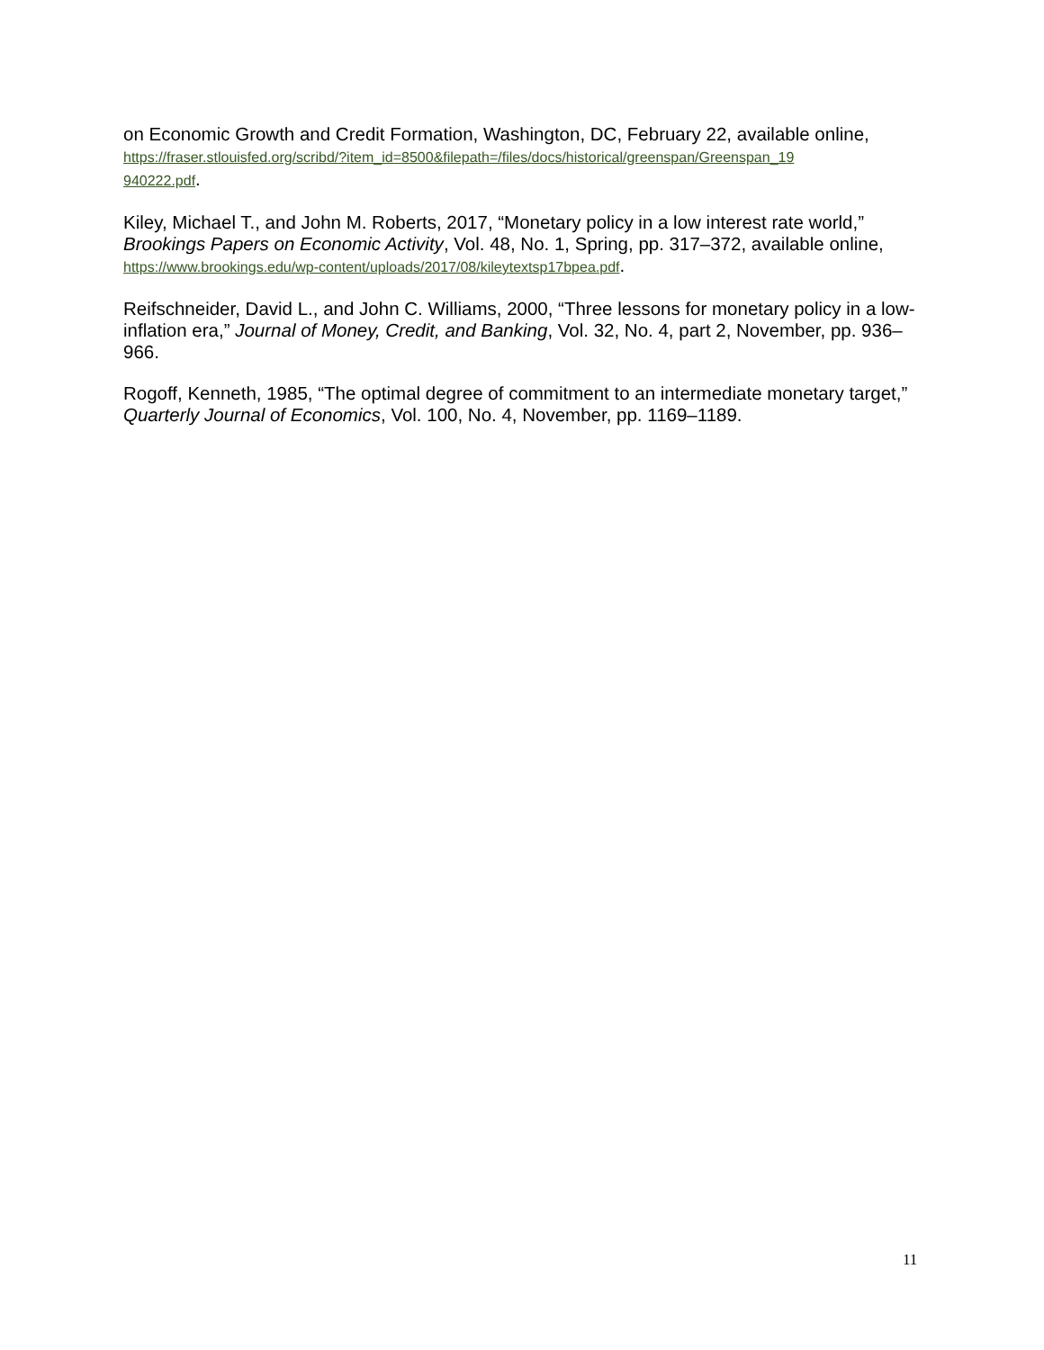on Economic Growth and Credit Formation, Washington, DC, February 22, available online,
https://fraser.stlouisfed.org/scribd/?item_id=8500&filepath=/files/docs/historical/greenspan/Greenspan_19
940222.pdf.
Kiley, Michael T., and John M. Roberts, 2017, “Monetary policy in a low interest rate world,” Brookings Papers on Economic Activity, Vol. 48, No. 1, Spring, pp. 317–372, available online, https://www.brookings.edu/wp-content/uploads/2017/08/kileytextsp17bpea.pdf.
Reifschneider, David L., and John C. Williams, 2000, “Three lessons for monetary policy in a low-inflation era,” Journal of Money, Credit, and Banking, Vol. 32, No. 4, part 2, November, pp. 936–966.
Rogoff, Kenneth, 1985, “The optimal degree of commitment to an intermediate monetary target,” Quarterly Journal of Economics, Vol. 100, No. 4, November, pp. 1169–1189.
11